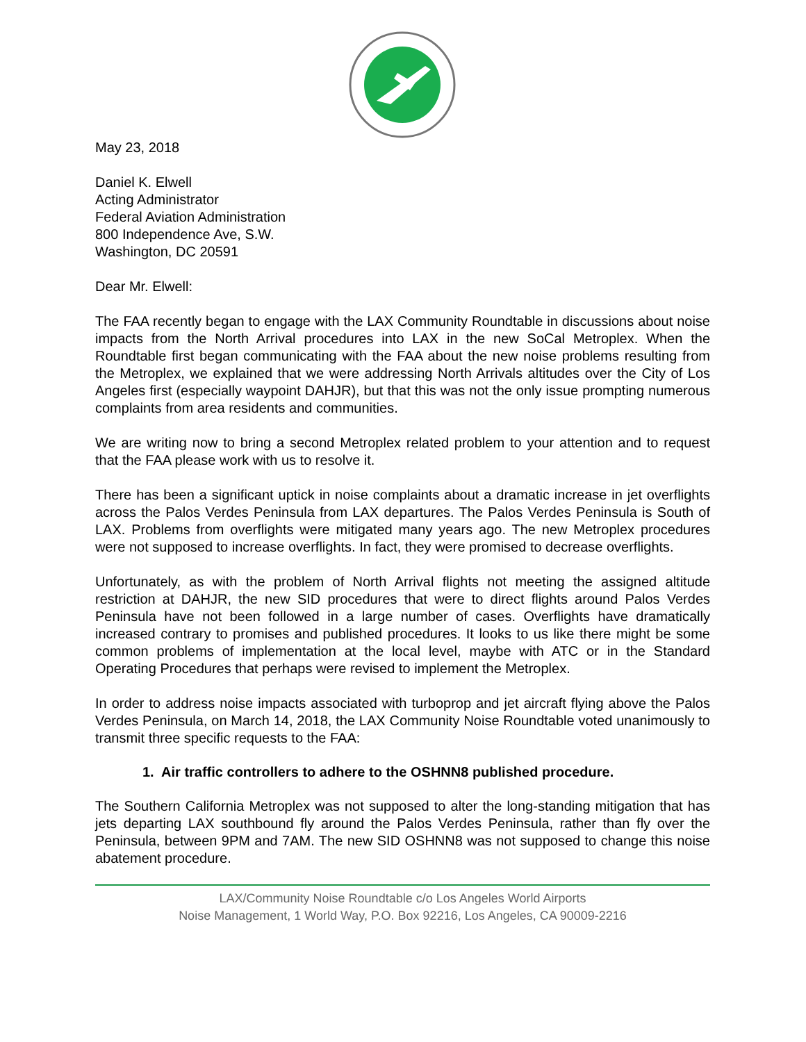May 23, 2018
Daniel K. Elwell
Acting Administrator
Federal Aviation Administration
800 Independence Ave, S.W.
Washington, DC 20591
Dear Mr. Elwell:
The FAA recently began to engage with the LAX Community Roundtable in discussions about noise impacts from the North Arrival procedures into LAX in the new SoCal Metroplex. When the Roundtable first began communicating with the FAA about the new noise problems resulting from the Metroplex, we explained that we were addressing North Arrivals altitudes over the City of Los Angeles first (especially waypoint DAHJR), but that this was not the only issue prompting numerous complaints from area residents and communities.
We are writing now to bring a second Metroplex related problem to your attention and to request that the FAA please work with us to resolve it.
There has been a significant uptick in noise complaints about a dramatic increase in jet overflights across the Palos Verdes Peninsula from LAX departures. The Palos Verdes Peninsula is South of LAX. Problems from overflights were mitigated many years ago. The new Metroplex procedures were not supposed to increase overflights. In fact, they were promised to decrease overflights.
Unfortunately, as with the problem of North Arrival flights not meeting the assigned altitude restriction at DAHJR, the new SID procedures that were to direct flights around Palos Verdes Peninsula have not been followed in a large number of cases. Overflights have dramatically increased contrary to promises and published procedures. It looks to us like there might be some common problems of implementation at the local level, maybe with ATC or in the Standard Operating Procedures that perhaps were revised to implement the Metroplex.
In order to address noise impacts associated with turboprop and jet aircraft flying above the Palos Verdes Peninsula, on March 14, 2018, the LAX Community Noise Roundtable voted unanimously to transmit three specific requests to the FAA:
1. Air traffic controllers to adhere to the OSHNN8 published procedure.
The Southern California Metroplex was not supposed to alter the long-standing mitigation that has jets departing LAX southbound fly around the Palos Verdes Peninsula, rather than fly over the Peninsula, between 9PM and 7AM. The new SID OSHNN8 was not supposed to change this noise abatement procedure.
LAX/Community Noise Roundtable c/o Los Angeles World Airports
Noise Management, 1 World Way, P.O. Box 92216, Los Angeles, CA 90009-2216